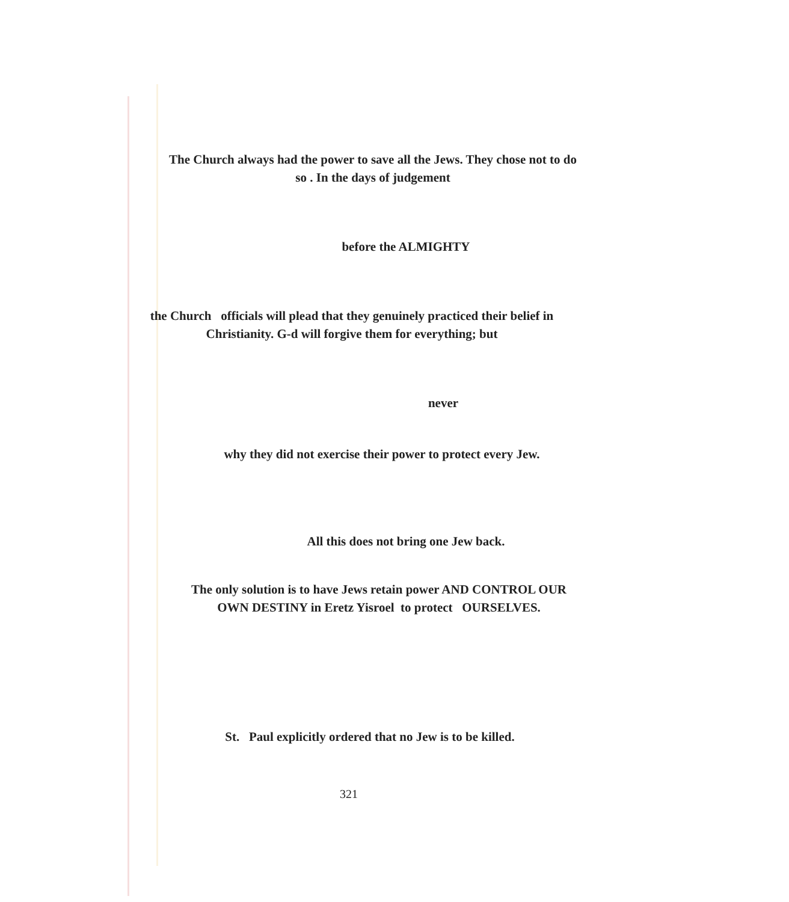The Church always had the power to save all the Jews. They chose not to do
so . In the days of judgement
before the ALMIGHTY
the Church officials will plead that they genuinely practiced their belief in
Christianity. G-d will forgive them for everything; but
never
why they did not exercise their power to protect every Jew.
All this does not bring one Jew back.
The only solution is to have Jews retain power AND CONTROL OUR
OWN DESTINY in Eretz Yisroel to protect OURSELVES.
St. Paul explicitly ordered that no Jew is to be killed.
321